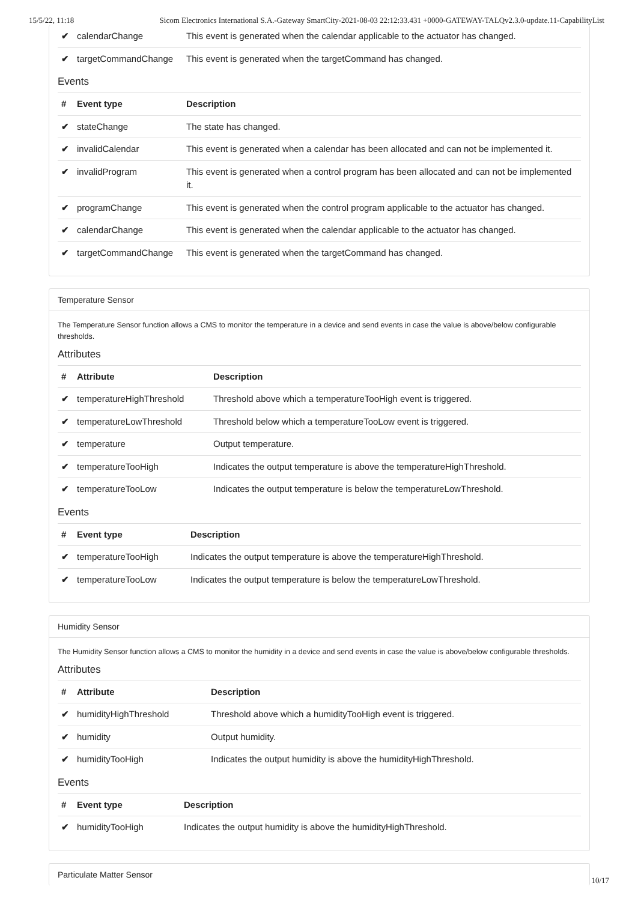15/5/22, 11:18 Sicom Electronics International S.A.-Gateway SmartCity-2021-08-03 22:12:33.431 +0000-GATEWAY-TALQv2.3.0-update.11-CapabilityList
| ✔ | calendarChange | This event is generated when the calendar applicable to the actuator has changed. |
| ✔ | targetCommandChange | This event is generated when the targetCommand has changed. |
Events
| # | Event type | Description |
| --- | --- | --- |
| ✔ | stateChange | The state has changed. |
| ✔ | invalidCalendar | This event is generated when a calendar has been allocated and can not be implemented it. |
| ✔ | invalidProgram | This event is generated when a control program has been allocated and can not be implemented it. |
| ✔ | programChange | This event is generated when the control program applicable to the actuator has changed. |
| ✔ | calendarChange | This event is generated when the calendar applicable to the actuator has changed. |
| ✔ | targetCommandChange | This event is generated when the targetCommand has changed. |
Temperature Sensor
The Temperature Sensor function allows a CMS to monitor the temperature in a device and send events in case the value is above/below configurable thresholds.
Attributes
| # | Attribute | Description |
| --- | --- | --- |
| ✔ | temperatureHighThreshold | Threshold above which a temperatureTooHigh event is triggered. |
| ✔ | temperatureLowThreshold | Threshold below which a temperatureTooLow event is triggered. |
| ✔ | temperature | Output temperature. |
| ✔ | temperatureTooHigh | Indicates the output temperature is above the temperatureHighThreshold. |
| ✔ | temperatureTooLow | Indicates the output temperature is below the temperatureLowThreshold. |
Events
| # | Event type | Description |
| --- | --- | --- |
| ✔ | temperatureTooHigh | Indicates the output temperature is above the temperatureHighThreshold. |
| ✔ | temperatureTooLow | Indicates the output temperature is below the temperatureLowThreshold. |
Humidity Sensor
The Humidity Sensor function allows a CMS to monitor the humidity in a device and send events in case the value is above/below configurable thresholds.
Attributes
| # | Attribute | Description |
| --- | --- | --- |
| ✔ | humidityHighThreshold | Threshold above which a humidityTooHigh event is triggered. |
| ✔ | humidity | Output humidity. |
| ✔ | humidityTooHigh | Indicates the output humidity is above the humidityHighThreshold. |
Events
| # | Event type | Description |
| --- | --- | --- |
| ✔ | humidityTooHigh | Indicates the output humidity is above the humidityHighThreshold. |
Particulate Matter Sensor
10/17